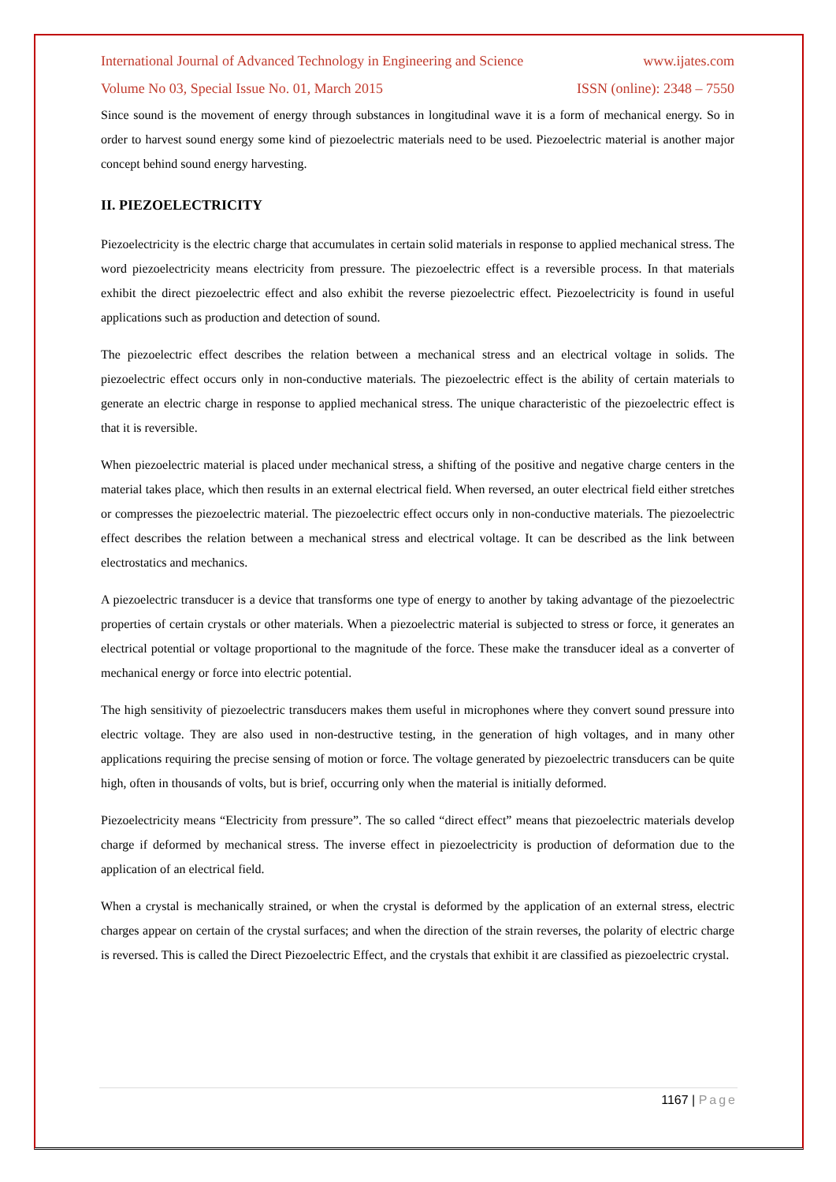International Journal of Advanced Technology in Engineering and Science www.ijates.com
Volume No 03, Special Issue No. 01, March 2015 ISSN (online): 2348 – 7550
Since sound is the movement of energy through substances in longitudinal wave it is a form of mechanical energy. So in order to harvest sound energy some kind of piezoelectric materials need to be used. Piezoelectric material is another major concept behind sound energy harvesting.
II. PIEZOELECTRICITY
Piezoelectricity is the electric charge that accumulates in certain solid materials in response to applied mechanical stress. The word piezoelectricity means electricity from pressure. The piezoelectric effect is a reversible process. In that materials exhibit the direct piezoelectric effect and also exhibit the reverse piezoelectric effect. Piezoelectricity is found in useful applications such as production and detection of sound.
The piezoelectric effect describes the relation between a mechanical stress and an electrical voltage in solids. The piezoelectric effect occurs only in non-conductive materials. The piezoelectric effect is the ability of certain materials to generate an electric charge in response to applied mechanical stress. The unique characteristic of the piezoelectric effect is that it is reversible.
When piezoelectric material is placed under mechanical stress, a shifting of the positive and negative charge centers in the material takes place, which then results in an external electrical field. When reversed, an outer electrical field either stretches or compresses the piezoelectric material. The piezoelectric effect occurs only in non-conductive materials. The piezoelectric effect describes the relation between a mechanical stress and electrical voltage. It can be described as the link between electrostatics and mechanics.
A piezoelectric transducer is a device that transforms one type of energy to another by taking advantage of the piezoelectric properties of certain crystals or other materials. When a piezoelectric material is subjected to stress or force, it generates an electrical potential or voltage proportional to the magnitude of the force. These make the transducer ideal as a converter of mechanical energy or force into electric potential.
The high sensitivity of piezoelectric transducers makes them useful in microphones where they convert sound pressure into electric voltage. They are also used in non-destructive testing, in the generation of high voltages, and in many other applications requiring the precise sensing of motion or force. The voltage generated by piezoelectric transducers can be quite high, often in thousands of volts, but is brief, occurring only when the material is initially deformed.
Piezoelectricity means “Electricity from pressure”. The so called “direct effect” means that piezoelectric materials develop charge if deformed by mechanical stress. The inverse effect in piezoelectricity is production of deformation due to the application of an electrical field.
When a crystal is mechanically strained, or when the crystal is deformed by the application of an external stress, electric charges appear on certain of the crystal surfaces; and when the direction of the strain reverses, the polarity of electric charge is reversed. This is called the Direct Piezoelectric Effect, and the crystals that exhibit it are classified as piezoelectric crystal.
1167 | Page